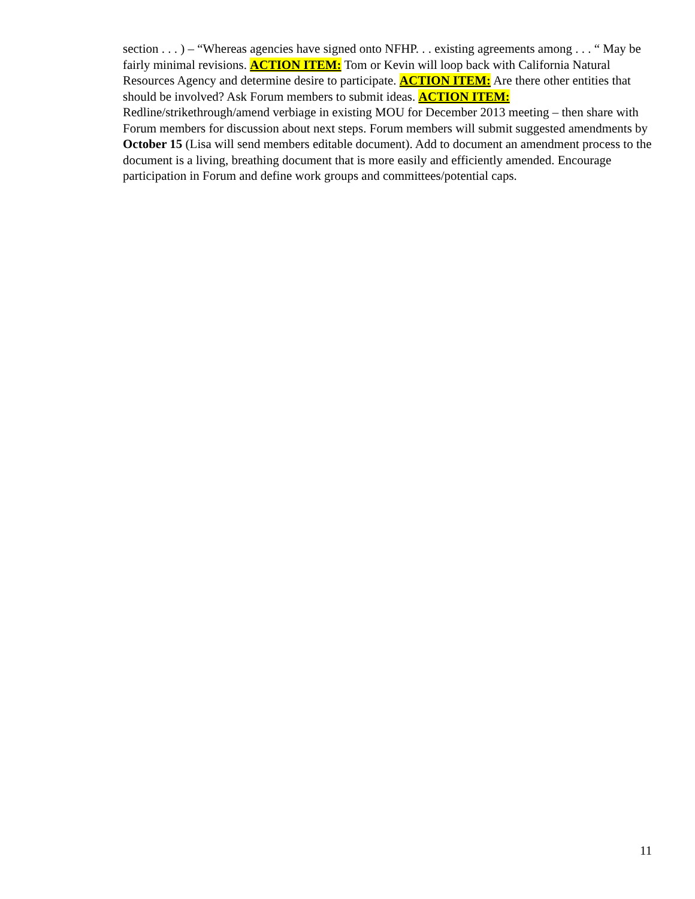section . . . ) – “Whereas agencies have signed onto NFHP. . . existing agreements among . . . “ May be fairly minimal revisions. ACTION ITEM: Tom or Kevin will loop back with California Natural Resources Agency and determine desire to participate. ACTION ITEM: Are there other entities that should be involved? Ask Forum members to submit ideas. ACTION ITEM: Redline/strikethrough/amend verbiage in existing MOU for December 2013 meeting – then share with Forum members for discussion about next steps. Forum members will submit suggested amendments by October 15 (Lisa will send members editable document). Add to document an amendment process to the document is a living, breathing document that is more easily and efficiently amended. Encourage participation in Forum and define work groups and committees/potential caps.
11